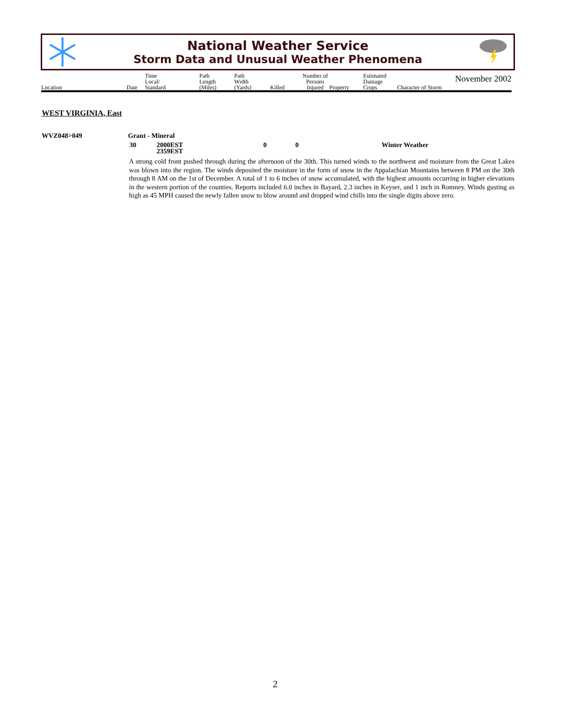National Weather Service
Storm Data and Unusual Weather Phenomena
November 2002
| Location | Date | Time Local/ Standard | Path Length (Miles) | Path Width (Yards) | Killed | Number of Persons Injured | Property | Estimated Damage Crops | Character of Storm |
WEST VIRGINIA, East
WVZ048>049 Grant - Mineral
30 2000EST
2359EST 0 0 Winter Weather
A strong cold front pushed through during the afternoon of the 30th. This turned winds to the northwest and moisture from the Great Lakes was blown into the region. The winds deposited the moisture in the form of snow in the Appalachian Mountains between 8 PM on the 30th through 8 AM on the 1st of December. A total of 1 to 6 inches of snow accumulated, with the highest amounts occurring in higher elevations in the western portion of the counties. Reports included 6.0 inches in Bayard, 2.3 inches in Keyser, and 1 inch in Romney. Winds gusting as high as 45 MPH caused the newly fallen snow to blow around and dropped wind chills into the single digits above zero.
2